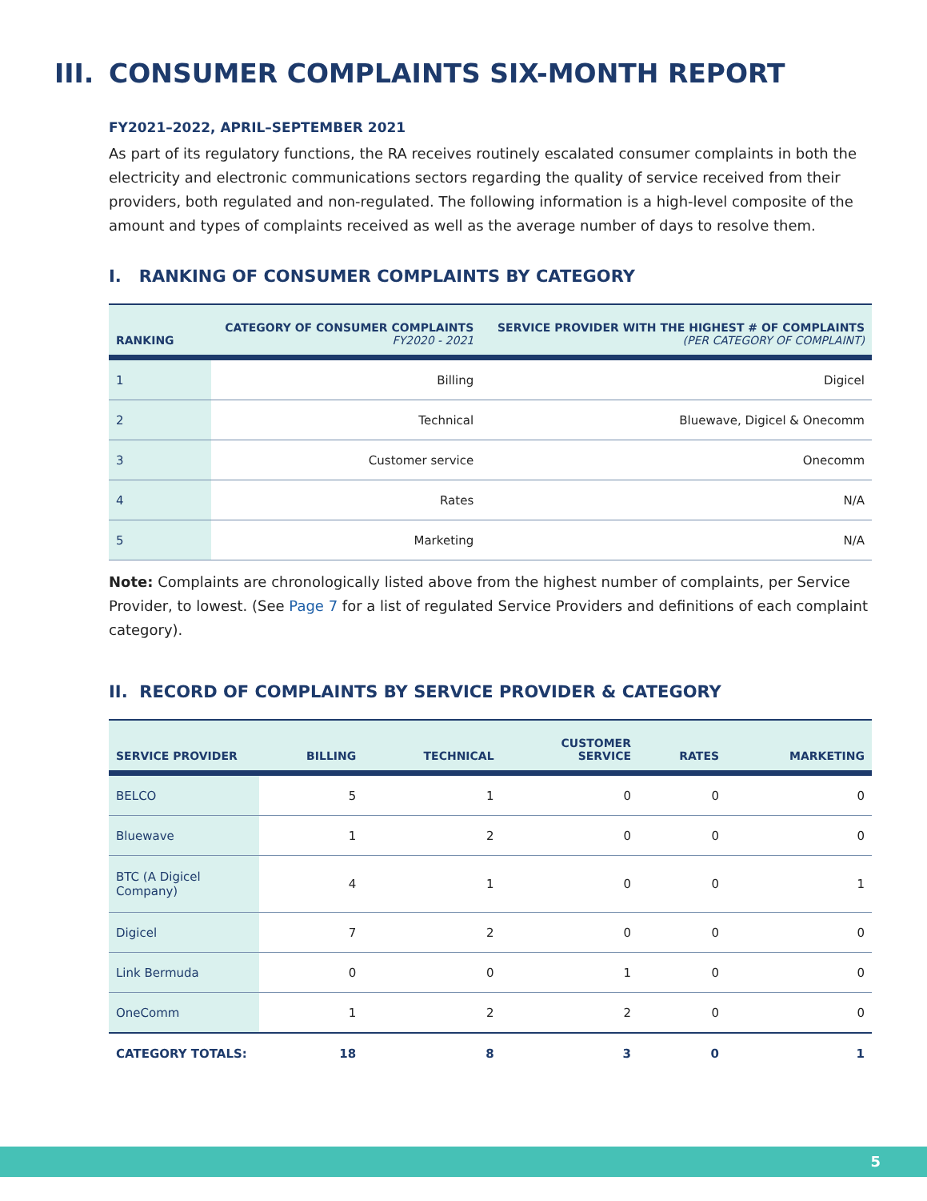III. CONSUMER COMPLAINTS SIX-MONTH REPORT
FY2021–2022, APRIL–SEPTEMBER 2021
As part of its regulatory functions, the RA receives routinely escalated consumer complaints in both the electricity and electronic communications sectors regarding the quality of service received from their providers, both regulated and non-regulated. The following information is a high-level composite of the amount and types of complaints received as well as the average number of days to resolve them.
I. RANKING OF CONSUMER COMPLAINTS BY CATEGORY
| RANKING | CATEGORY OF CONSUMER COMPLAINTS FY2020 - 2021 | SERVICE PROVIDER WITH THE HIGHEST # OF COMPLAINTS (PER CATEGORY OF COMPLAINT) |
| --- | --- | --- |
| 1 | Billing | Digicel |
| 2 | Technical | Bluewave, Digicel & Onecomm |
| 3 | Customer service | Onecomm |
| 4 | Rates | N/A |
| 5 | Marketing | N/A |
Note: Complaints are chronologically listed above from the highest number of complaints, per Service Provider, to lowest. (See Page 7 for a list of regulated Service Providers and definitions of each complaint category).
II. RECORD OF COMPLAINTS BY SERVICE PROVIDER & CATEGORY
| SERVICE PROVIDER | BILLING | TECHNICAL | CUSTOMER SERVICE | RATES | MARKETING |
| --- | --- | --- | --- | --- | --- |
| BELCO | 5 | 1 | 0 | 0 | 0 |
| Bluewave | 1 | 2 | 0 | 0 | 0 |
| BTC (A Digicel Company) | 4 | 1 | 0 | 0 | 1 |
| Digicel | 7 | 2 | 0 | 0 | 0 |
| Link Bermuda | 0 | 0 | 1 | 0 | 0 |
| OneComm | 1 | 2 | 2 | 0 | 0 |
| CATEGORY TOTALS: | 18 | 8 | 3 | 0 | 1 |
5